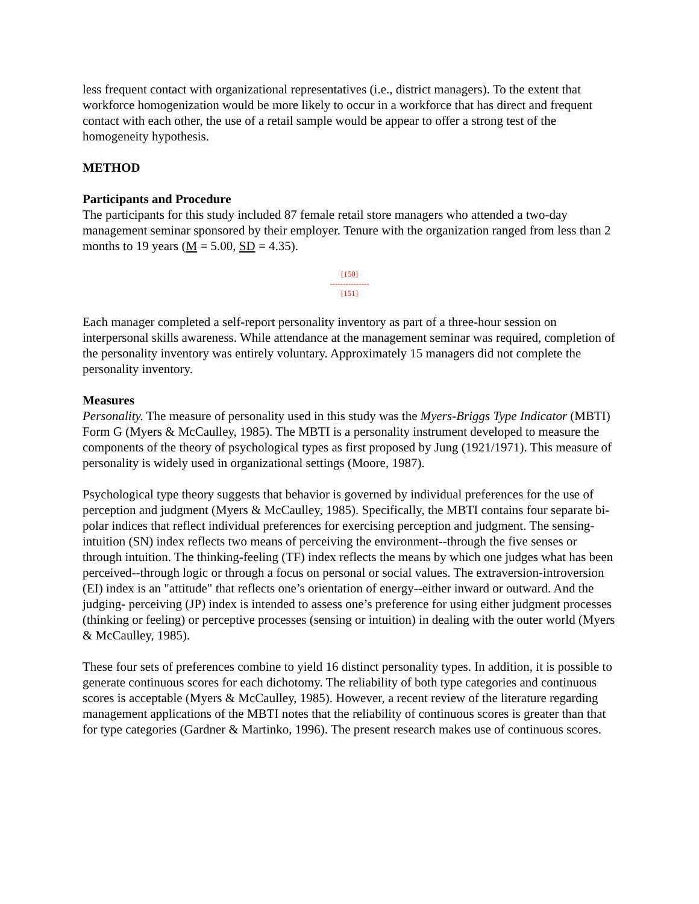less frequent contact with organizational representatives (i.e., district managers). To the extent that workforce homogenization would be more likely to occur in a workforce that has direct and frequent contact with each other, the use of a retail sample would be appear to offer a strong test of the homogeneity hypothesis.
METHOD
Participants and Procedure
The participants for this study included 87 female retail store managers who attended a two-day management seminar sponsored by their employer. Tenure with the organization ranged from less than 2 months to 19 years (M = 5.00, SD = 4.35).
[150]
---------------
[151]
Each manager completed a self-report personality inventory as part of a three-hour session on interpersonal skills awareness. While attendance at the management seminar was required, completion of the personality inventory was entirely voluntary. Approximately 15 managers did not complete the personality inventory.
Measures
Personality. The measure of personality used in this study was the Myers-Briggs Type Indicator (MBTI) Form G (Myers & McCaulley, 1985). The MBTI is a personality instrument developed to measure the components of the theory of psychological types as first proposed by Jung (1921/1971). This measure of personality is widely used in organizational settings (Moore, 1987).
Psychological type theory suggests that behavior is governed by individual preferences for the use of perception and judgment (Myers & McCaulley, 1985). Specifically, the MBTI contains four separate bi-polar indices that reflect individual preferences for exercising perception and judgment. The sensing-intuition (SN) index reflects two means of perceiving the environment--through the five senses or through intuition. The thinking-feeling (TF) index reflects the means by which one judges what has been perceived--through logic or through a focus on personal or social values. The extraversion-introversion (EI) index is an "attitude" that reflects one’s orientation of energy--either inward or outward. And the judging- perceiving (JP) index is intended to assess one’s preference for using either judgment processes (thinking or feeling) or perceptive processes (sensing or intuition) in dealing with the outer world (Myers & McCaulley, 1985).
These four sets of preferences combine to yield 16 distinct personality types. In addition, it is possible to generate continuous scores for each dichotomy. The reliability of both type categories and continuous scores is acceptable (Myers & McCaulley, 1985). However, a recent review of the literature regarding management applications of the MBTI notes that the reliability of continuous scores is greater than that for type categories (Gardner & Martinko, 1996). The present research makes use of continuous scores.